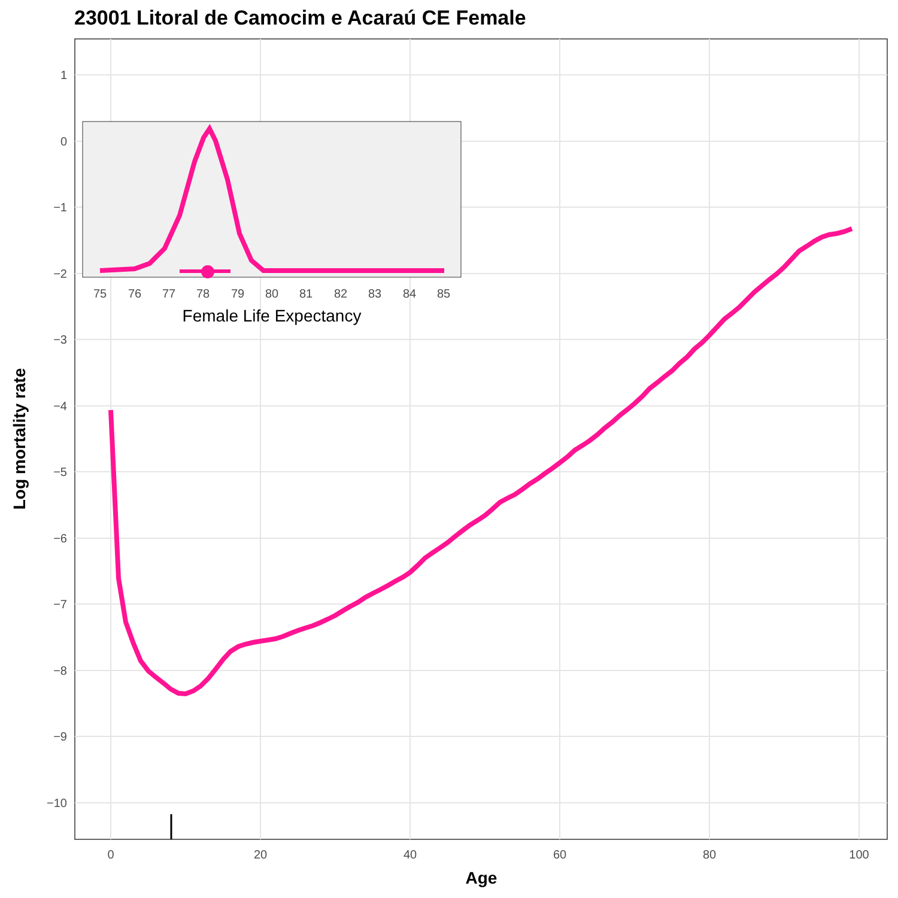23001 Litoral de Camocim e Acaraú CE Female
1
0
−1
−2
−3
−4
−5
−6
−7
−8
−9
−10
0
20
40
60
80
100
Age
Log mortality rate
75
76
77
78
79
80
81
82
83
84
85
Female Life Expectancy